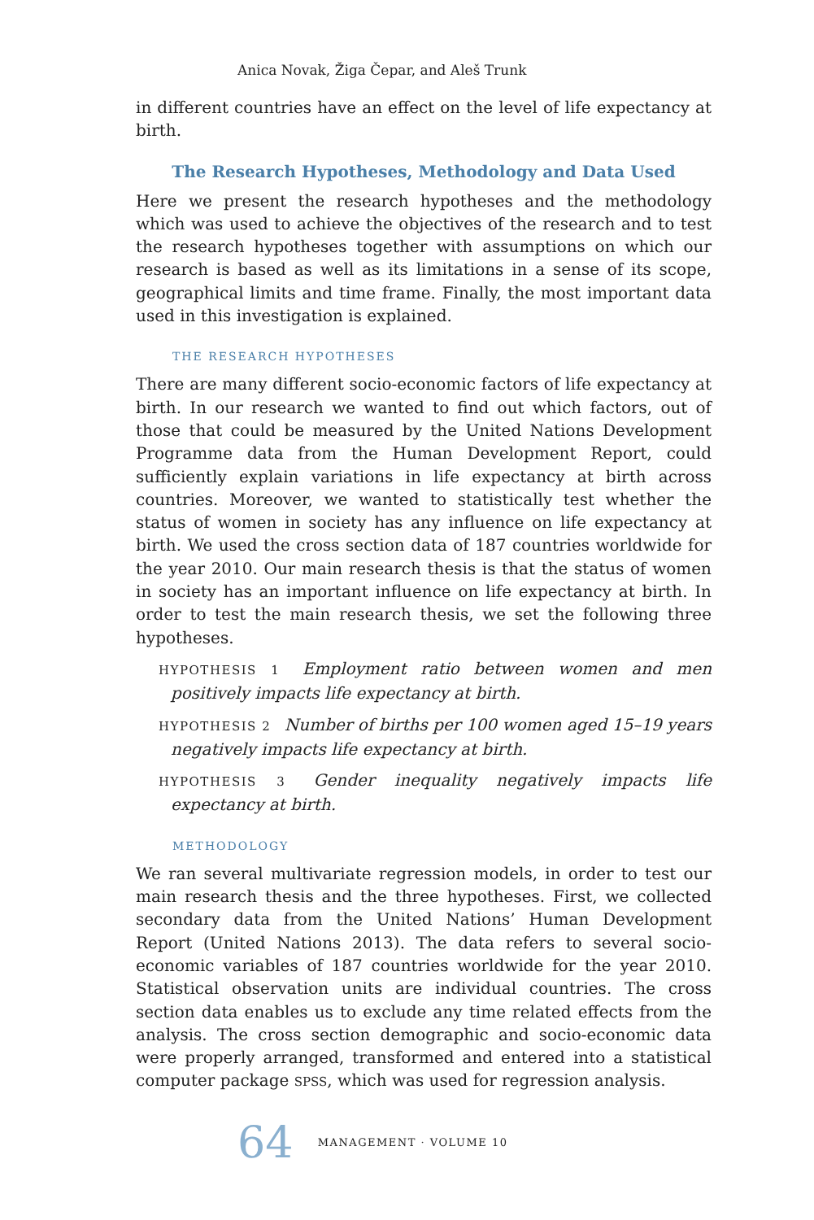Anica Novak, Žiga Čepar, and Aleš Trunk
in different countries have an effect on the level of life expectancy at birth.
The Research Hypotheses, Methodology and Data Used
Here we present the research hypotheses and the methodology which was used to achieve the objectives of the research and to test the research hypotheses together with assumptions on which our research is based as well as its limitations in a sense of its scope, geographical limits and time frame. Finally, the most important data used in this investigation is explained.
THE RESEARCH HYPOTHESES
There are many different socio-economic factors of life expectancy at birth. In our research we wanted to find out which factors, out of those that could be measured by the United Nations Development Programme data from the Human Development Report, could sufficiently explain variations in life expectancy at birth across countries. Moreover, we wanted to statistically test whether the status of women in society has any influence on life expectancy at birth. We used the cross section data of 187 countries worldwide for the year 2010. Our main research thesis is that the status of women in society has an important influence on life expectancy at birth. In order to test the main research thesis, we set the following three hypotheses.
HYPOTHESIS 1 Employment ratio between women and men positively impacts life expectancy at birth.
HYPOTHESIS 2 Number of births per 100 women aged 15–19 years negatively impacts life expectancy at birth.
HYPOTHESIS 3 Gender inequality negatively impacts life expectancy at birth.
METHODOLOGY
We ran several multivariate regression models, in order to test our main research thesis and the three hypotheses. First, we collected secondary data from the United Nations’ Human Development Report (United Nations 2013). The data refers to several socio-economic variables of 187 countries worldwide for the year 2010. Statistical observation units are individual countries. The cross section data enables us to exclude any time related effects from the analysis. The cross section demographic and socio-economic data were properly arranged, transformed and entered into a statistical computer package SPSS, which was used for regression analysis.
64 MANAGEMENT · VOLUME 10